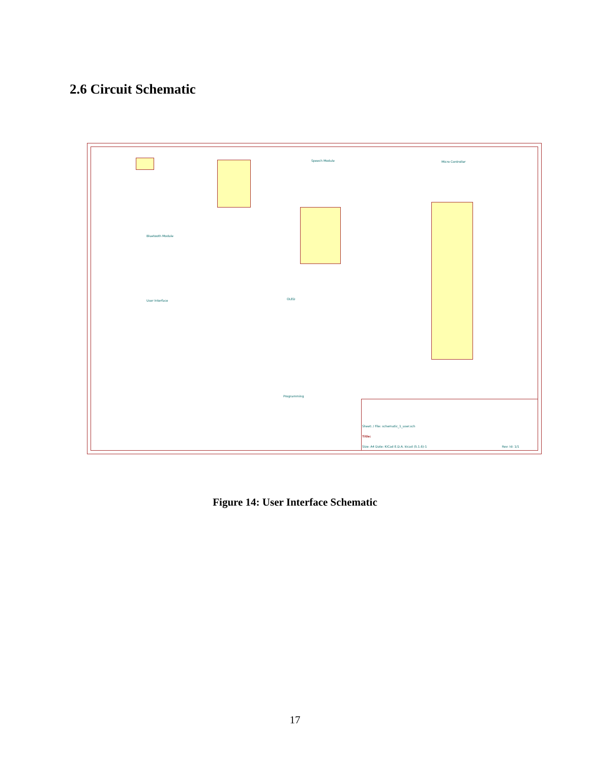2.6 Circuit Schematic
Speech Module Micro Controller
Bluetooth Module
User Interface OLED
Programming
Sheet: / File: schematic_1_user.sch
Title:
Size: A4 Date: KiCad E.D.A. kicad (5.1.6)-1
Rev: Id: 1/1
Figure 14: User Interface Schematic
17